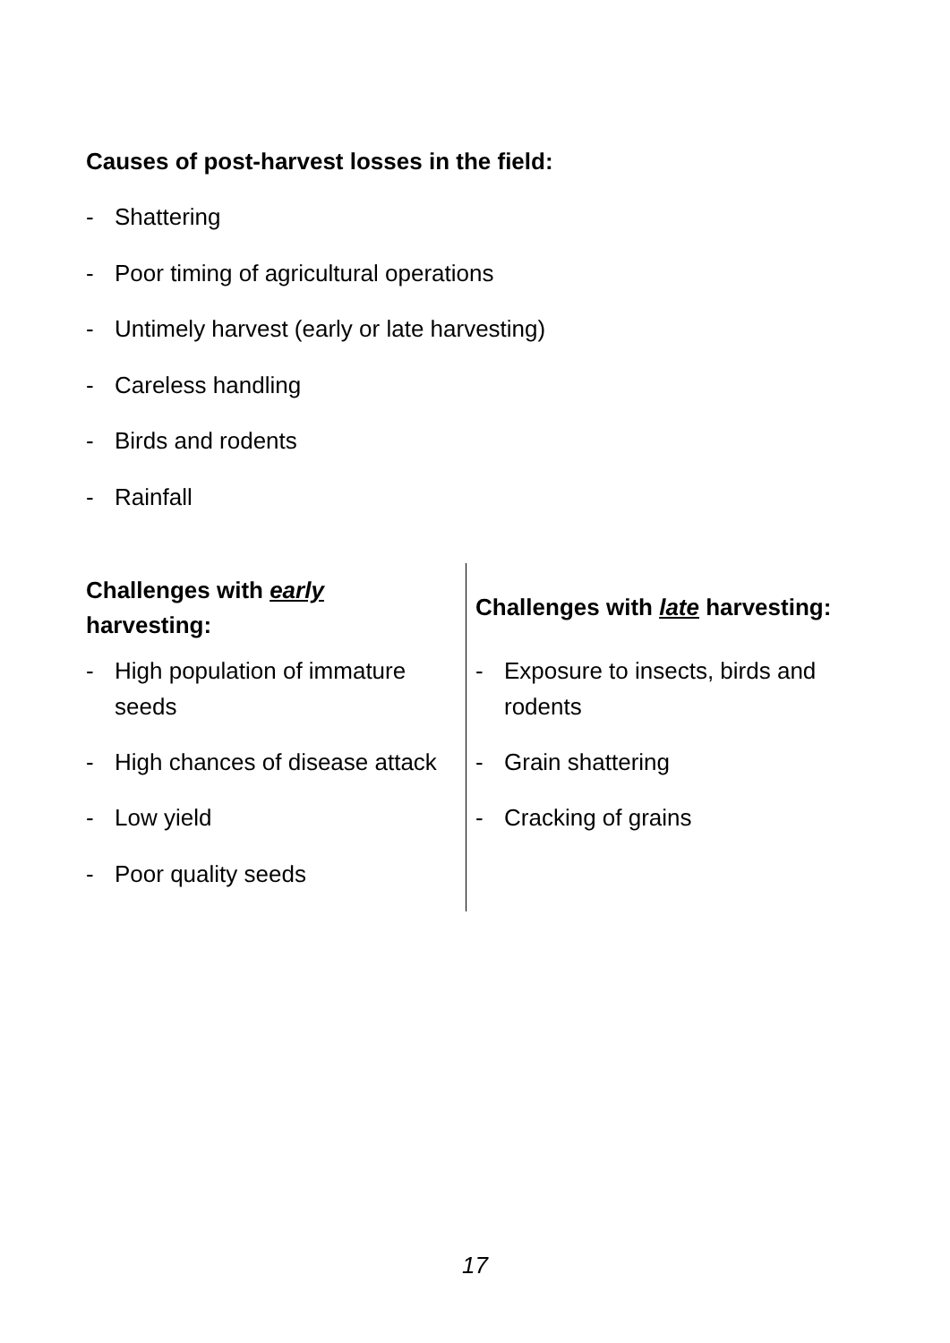Causes of post-harvest losses in the field:
- Shattering
- Poor timing of agricultural operations
- Untimely harvest (early or late harvesting)
- Careless handling
- Birds and rodents
- Rainfall
| Challenges with early harvesting: - High population of immature seeds - High chances of disease attack - Low yield - Poor quality seeds | Challenges with late harvesting: - Exposure to insects, birds and rodents - Grain shattering - Cracking of grains |
17